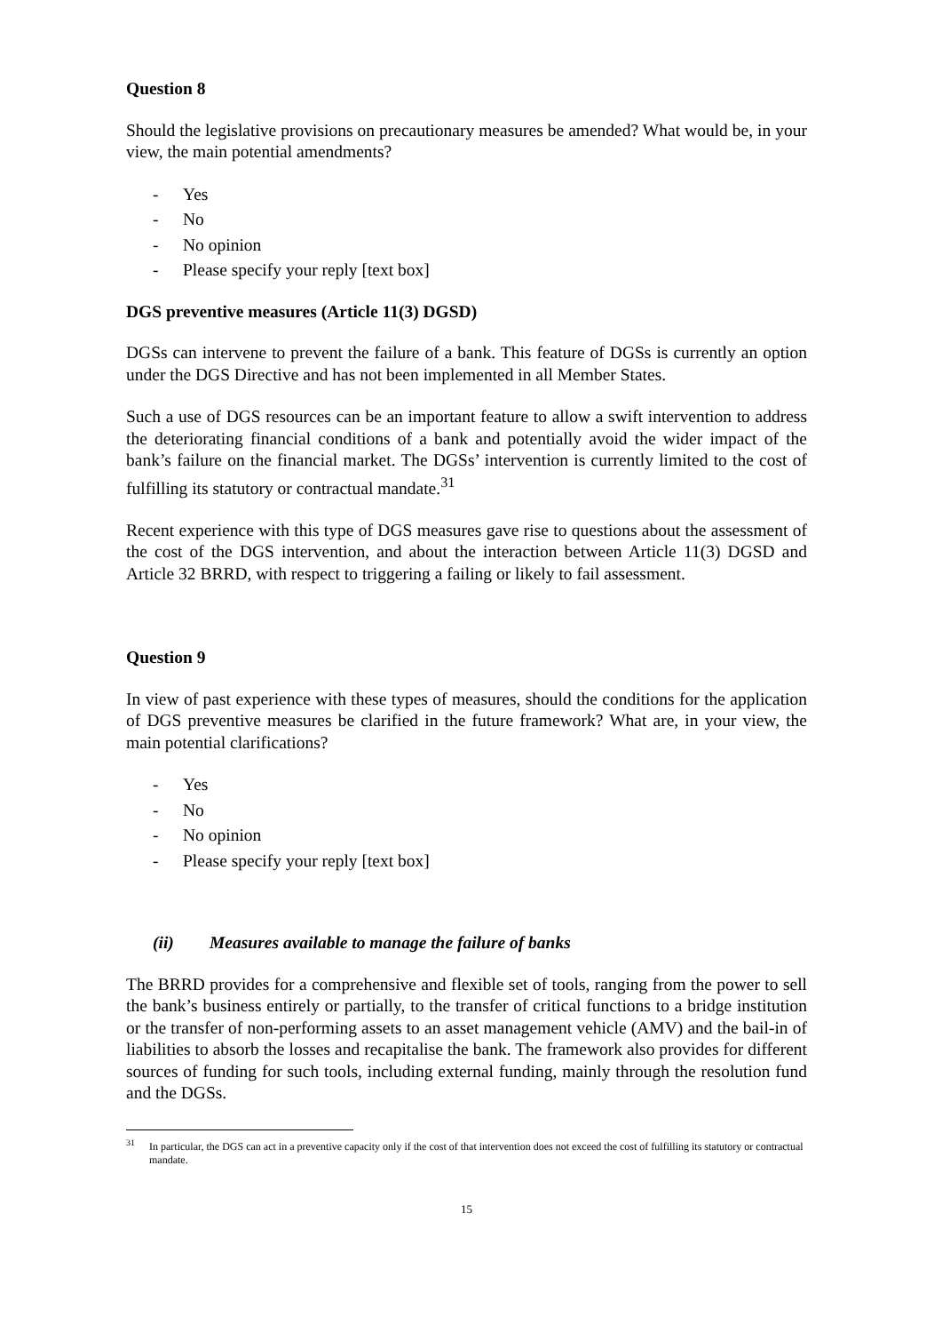Question 8
Should the legislative provisions on precautionary measures be amended? What would be, in your view, the main potential amendments?
- Yes
- No
- No opinion
- Please specify your reply [text box]
DGS preventive measures (Article 11(3) DGSD)
DGSs can intervene to prevent the failure of a bank. This feature of DGSs is currently an option under the DGS Directive and has not been implemented in all Member States.
Such a use of DGS resources can be an important feature to allow a swift intervention to address the deteriorating financial conditions of a bank and potentially avoid the wider impact of the bank’s failure on the financial market. The DGSs’ intervention is currently limited to the cost of fulfilling its statutory or contractual mandate.<sup>31</sup>
Recent experience with this type of DGS measures gave rise to questions about the assessment of the cost of the DGS intervention, and about the interaction between Article 11(3) DGSD and Article 32 BRRD, with respect to triggering a failing or likely to fail assessment.
Question 9
In view of past experience with these types of measures, should the conditions for the application of DGS preventive measures be clarified in the future framework? What are, in your view, the main potential clarifications?
- Yes
- No
- No opinion
- Please specify your reply [text box]
(ii) Measures available to manage the failure of banks
The BRRD provides for a comprehensive and flexible set of tools, ranging from the power to sell the bank’s business entirely or partially, to the transfer of critical functions to a bridge institution or the transfer of non-performing assets to an asset management vehicle (AMV) and the bail-in of liabilities to absorb the losses and recapitalise the bank. The framework also provides for different sources of funding for such tools, including external funding, mainly through the resolution fund and the DGSs.
<sup>31</sup> In particular, the DGS can act in a preventive capacity only if the cost of that intervention does not exceed the cost of fulfilling its statutory or contractual mandate.
15